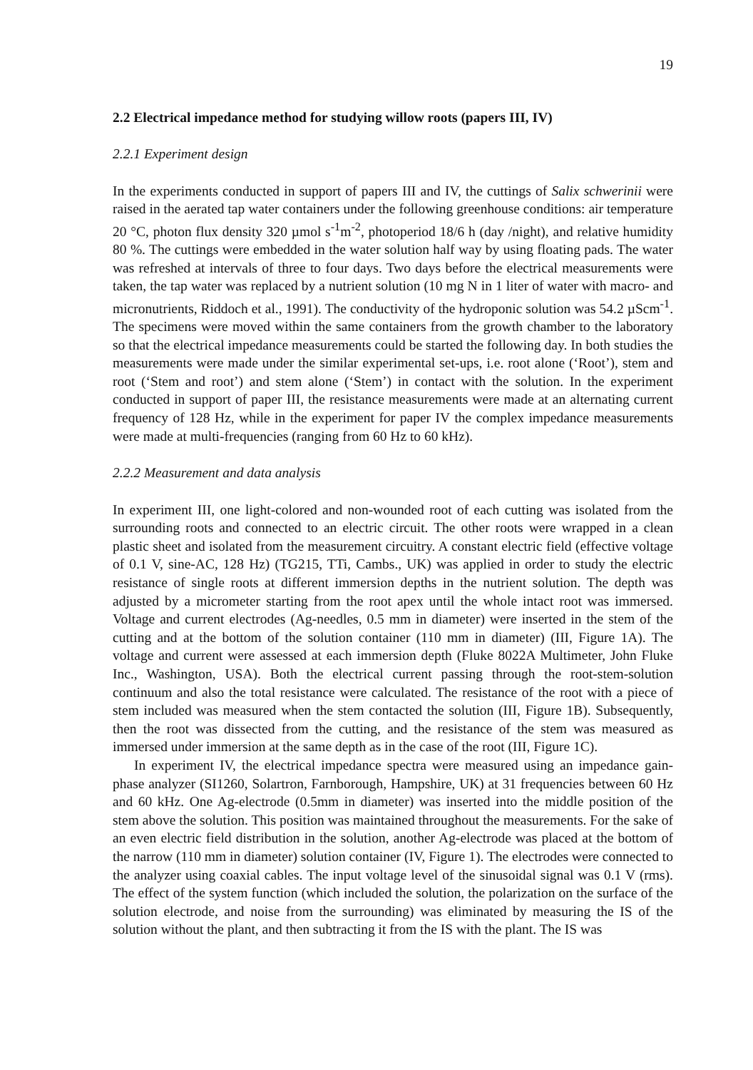19
2.2 Electrical impedance method for studying willow roots (papers III, IV)
2.2.1 Experiment design
In the experiments conducted in support of papers III and IV, the cuttings of Salix schwerinii were raised in the aerated tap water containers under the following greenhouse conditions: air temperature 20 °C, photon flux density 320 µmol s<sup>-1</sup>m<sup>-2</sup>, photoperiod 18/6 h (day /night), and relative humidity 80 %. The cuttings were embedded in the water solution half way by using floating pads. The water was refreshed at intervals of three to four days. Two days before the electrical measurements were taken, the tap water was replaced by a nutrient solution (10 mg N in 1 liter of water with macro- and micronutrients, Riddoch et al., 1991). The conductivity of the hydroponic solution was 54.2 µScm<sup>-1</sup>. The specimens were moved within the same containers from the growth chamber to the laboratory so that the electrical impedance measurements could be started the following day. In both studies the measurements were made under the similar experimental set-ups, i.e. root alone (‘Root’), stem and root (‘Stem and root’) and stem alone (‘Stem’) in contact with the solution. In the experiment conducted in support of paper III, the resistance measurements were made at an alternating current frequency of 128 Hz, while in the experiment for paper IV the complex impedance measurements were made at multi-frequencies (ranging from 60 Hz to 60 kHz).
2.2.2 Measurement and data analysis
In experiment III, one light-colored and non-wounded root of each cutting was isolated from the surrounding roots and connected to an electric circuit. The other roots were wrapped in a clean plastic sheet and isolated from the measurement circuitry. A constant electric field (effective voltage of 0.1 V, sine-AC, 128 Hz) (TG215, TTi, Cambs., UK) was applied in order to study the electric resistance of single roots at different immersion depths in the nutrient solution. The depth was adjusted by a micrometer starting from the root apex until the whole intact root was immersed. Voltage and current electrodes (Ag-needles, 0.5 mm in diameter) were inserted in the stem of the cutting and at the bottom of the solution container (110 mm in diameter) (III, Figure 1A). The voltage and current were assessed at each immersion depth (Fluke 8022A Multimeter, John Fluke Inc., Washington, USA). Both the electrical current passing through the root-stem-solution continuum and also the total resistance were calculated. The resistance of the root with a piece of stem included was measured when the stem contacted the solution (III, Figure 1B). Subsequently, then the root was dissected from the cutting, and the resistance of the stem was measured as immersed under immersion at the same depth as in the case of the root (III, Figure 1C).
In experiment IV, the electrical impedance spectra were measured using an impedance gain-phase analyzer (SI1260, Solartron, Farnborough, Hampshire, UK) at 31 frequencies between 60 Hz and 60 kHz. One Ag-electrode (0.5mm in diameter) was inserted into the middle position of the stem above the solution. This position was maintained throughout the measurements. For the sake of an even electric field distribution in the solution, another Ag-electrode was placed at the bottom of the narrow (110 mm in diameter) solution container (IV, Figure 1). The electrodes were connected to the analyzer using coaxial cables. The input voltage level of the sinusoidal signal was 0.1 V (rms). The effect of the system function (which included the solution, the polarization on the surface of the solution electrode, and noise from the surrounding) was eliminated by measuring the IS of the solution without the plant, and then subtracting it from the IS with the plant. The IS was